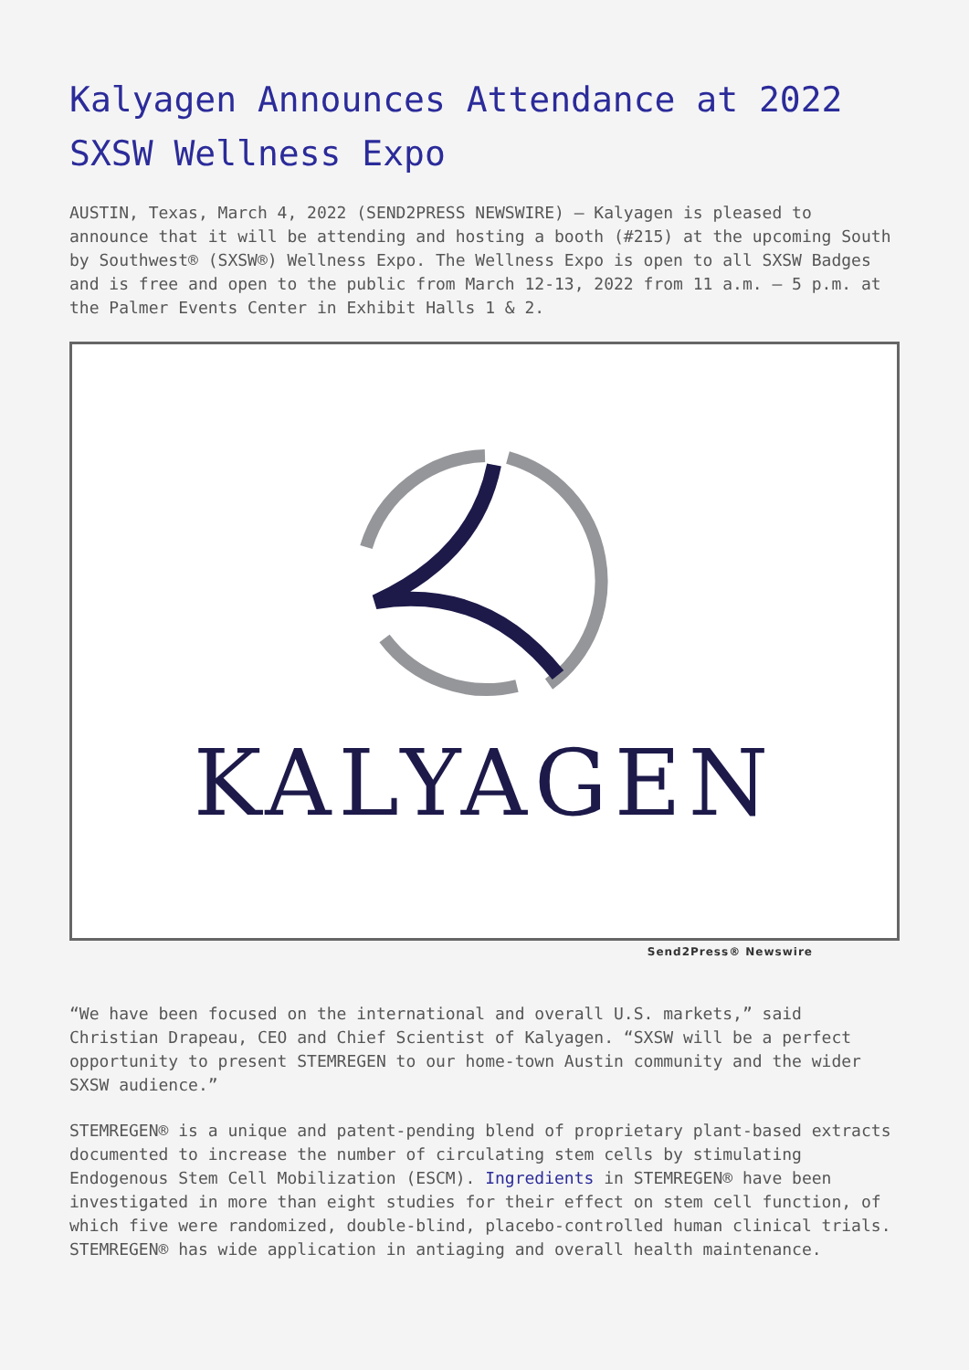Kalyagen Announces Attendance at 2022 SXSW Wellness Expo
AUSTIN, Texas, March 4, 2022 (SEND2PRESS NEWSWIRE) — Kalyagen is pleased to announce that it will be attending and hosting a booth (#215) at the upcoming South by Southwest® (SXSW®) Wellness Expo. The Wellness Expo is open to all SXSW Badges and is free and open to the public from March 12-13, 2022 from 11 a.m. – 5 p.m. at the Palmer Events Center in Exhibit Halls 1 & 2.
KALYAGEN
Send2Press® Newswire
“We have been focused on the international and overall U.S. markets,” said Christian Drapeau, CEO and Chief Scientist of Kalyagen. “SXSW will be a perfect opportunity to present STEMREGEN to our home-town Austin community and the wider SXSW audience.”
STEMREGEN® is a unique and patent-pending blend of proprietary plant-based extracts documented to increase the number of circulating stem cells by stimulating Endogenous Stem Cell Mobilization (ESCM). Ingredients in STEMREGEN® have been investigated in more than eight studies for their effect on stem cell function, of which five were randomized, double-blind, placebo-controlled human clinical trials. STEMREGEN® has wide application in antiaging and overall health maintenance.